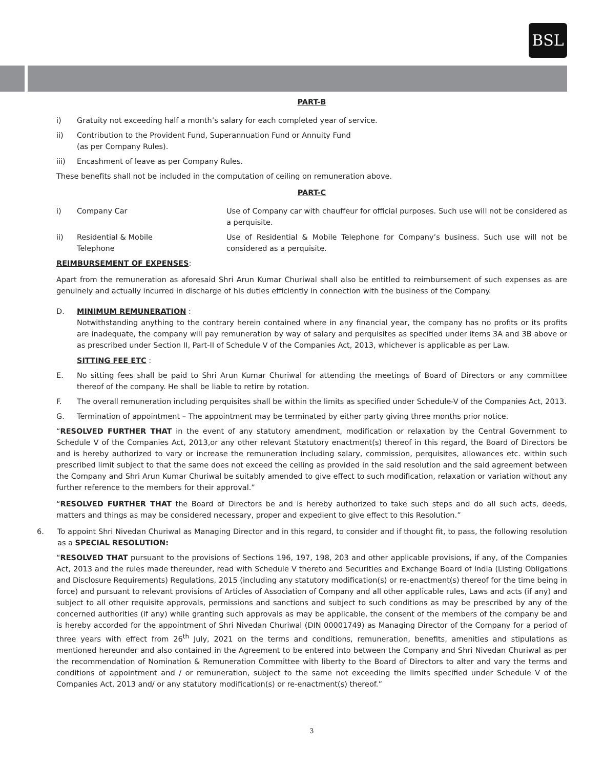BSL
PART-B
i) Gratuity not exceeding half a month’s salary for each completed year of service.
ii) Contribution to the Provident Fund, Superannuation Fund or Annuity Fund
(as per Company Rules).
iii) Encashment of leave as per Company Rules.
These benefits shall not be included in the computation of ceiling on remuneration above.
PART-C
i) Company Car Use of Company car with chauffeur for official purposes. Such use will not be considered as a perquisite.
ii) Residential & Mobile
Telephone
Use of Residential & Mobile Telephone for Company’s business. Such use will not be considered as a perquisite.
REIMBURSEMENT OF EXPENSES:
Apart from the remuneration as aforesaid Shri Arun Kumar Churiwal shall also be entitled to reimbursement of such expenses as are genuinely and actually incurred in discharge of his duties efficiently in connection with the business of the Company.
D. MINIMUM REMUNERATION :
Notwithstanding anything to the contrary herein contained where in any financial year, the company has no profits or its profits are inadequate, the company will pay remuneration by way of salary and perquisites as specified under items 3A and 3B above or as prescribed under Section II, Part-II of Schedule V of the Companies Act, 2013, whichever is applicable as per Law.
SITTING FEE ETC :
E. No sitting fees shall be paid to Shri Arun Kumar Churiwal for attending the meetings of Board of Directors or any committee thereof of the company. He shall be liable to retire by rotation.
F. The overall remuneration including perquisites shall be within the limits as specified under Schedule-V of the Companies Act, 2013.
G. Termination of appointment – The appointment may be terminated by either party giving three months prior notice.
“RESOLVED FURTHER THAT in the event of any statutory amendment, modification or relaxation by the Central Government to Schedule V of the Companies Act, 2013,or any other relevant Statutory enactment(s) thereof in this regard, the Board of Directors be and is hereby authorized to vary or increase the remuneration including salary, commission, perquisites, allowances etc. within such prescribed limit subject to that the same does not exceed the ceiling as provided in the said resolution and the said agreement between the Company and Shri Arun Kumar Churiwal be suitably amended to give effect to such modification, relaxation or variation without any further reference to the members for their approval.”
“RESOLVED FURTHER THAT the Board of Directors be and is hereby authorized to take such steps and do all such acts, deeds, matters and things as may be considered necessary, proper and expedient to give effect to this Resolution.”
6. To appoint Shri Nivedan Churiwal as Managing Director and in this regard, to consider and if thought fit, to pass, the following resolution as a SPECIAL RESOLUTION:
“RESOLVED THAT pursuant to the provisions of Sections 196, 197, 198, 203 and other applicable provisions, if any, of the Companies Act, 2013 and the rules made thereunder, read with Schedule V thereto and Securities and Exchange Board of India (Listing Obligations and Disclosure Requirements) Regulations, 2015 (including any statutory modification(s) or re-enactment(s) thereof for the time being in force) and pursuant to relevant provisions of Articles of Association of Company and all other applicable rules, Laws and acts (if any) and subject to all other requisite approvals, permissions and sanctions and subject to such conditions as may be prescribed by any of the concerned authorities (if any) while granting such approvals as may be applicable, the consent of the members of the company be and is hereby accorded for the appointment of Shri Nivedan Churiwal (DIN 00001749) as Managing Director of the Company for a period of three years with effect from 26<sup>th</sup> July, 2021 on the terms and conditions, remuneration, benefits, amenities and stipulations as mentioned hereunder and also contained in the Agreement to be entered into between the Company and Shri Nivedan Churiwal as per the recommendation of Nomination & Remuneration Committee with liberty to the Board of Directors to alter and vary the terms and conditions of appointment and / or remuneration, subject to the same not exceeding the limits specified under Schedule V of the Companies Act, 2013 and/ or any statutory modification(s) or re-enactment(s) thereof.”
3